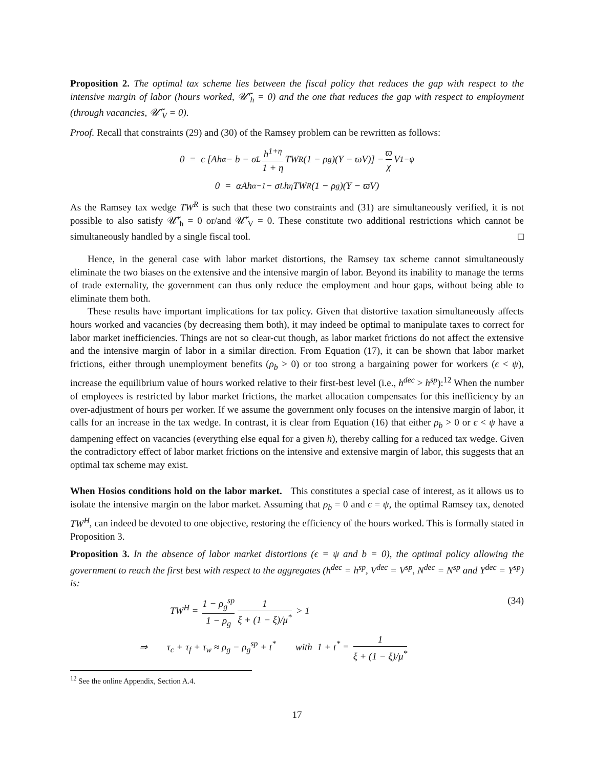Proposition 2. The optimal tax scheme lies between the fiscal policy that reduces the gap with respect to the intensive margin of labor (hours worked, 𝒰̃′<sub>h</sub> = 0) and the one that reduces the gap with respect to employment (through vacancies, 𝒰̃′<sub>V</sub> = 0).
Proof. Recall that constraints (29) and (30) of the Ramsey problem can be rewritten as follows:
0 = ϵ [Ah<sup>α</sup> − b − σ<sub>L</sub> h<sup>1+η</sup> 1 + η TW<sup>R</sup>(1 − ρ<sub>g</sub>)(Y − ϖV)] − ϖ χ V<sup>1−ψ</sup>
0 = αAh<sup>α−1</sup> − σ<sub>L</sub>h<sup>η</sup>TW<sup>R</sup>(1 − ρ<sub>g</sub>)(Y − ϖV)
As the Ramsey tax wedge TW<sup>R</sup> is such that these two constraints and (31) are simultaneously verified, it is not possible to also satisfy 𝒰̃′<sub>h</sub> = 0 or/and 𝒰̃′<sub>V</sub> = 0. These constitute two additional restrictions which cannot be simultaneously handled by a single fiscal tool. □
Hence, in the general case with labor market distortions, the Ramsey tax scheme cannot simultaneously eliminate the two biases on the extensive and the intensive margin of labor. Beyond its inability to manage the terms of trade externality, the government can thus only reduce the employment and hour gaps, without being able to eliminate them both.
These results have important implications for tax policy. Given that distortive taxation simultaneously affects hours worked and vacancies (by decreasing them both), it may indeed be optimal to manipulate taxes to correct for labor market inefficiencies. Things are not so clear-cut though, as labor market frictions do not affect the extensive and the intensive margin of labor in a similar direction. From Equation (17), it can be shown that labor market frictions, either through unemployment benefits (ρ<sub>b</sub> > 0) or too strong a bargaining power for workers (ϵ < ψ), increase the equilibrium value of hours worked relative to their first-best level (i.e., h<sup>dec</sup> > h<sup>sp</sup>):<sup>12</sup> When the number of employees is restricted by labor market frictions, the market allocation compensates for this inefficiency by an over-adjustment of hours per worker. If we assume the government only focuses on the intensive margin of labor, it calls for an increase in the tax wedge. In contrast, it is clear from Equation (16) that either ρ<sub>b</sub> > 0 or ϵ < ψ have a dampening effect on vacancies (everything else equal for a given h), thereby calling for a reduced tax wedge. Given the contradictory effect of labor market frictions on the intensive and extensive margin of labor, this suggests that an optimal tax scheme may exist.
When Hosios conditions hold on the labor market. This constitutes a special case of interest, as it allows us to isolate the intensive margin on the labor market. Assuming that ρ<sub>b</sub> = 0 and ϵ = ψ, the optimal Ramsey tax, denoted TW<sup>H</sup>, can indeed be devoted to one objective, restoring the efficiency of the hours worked. This is formally stated in Proposition 3.
Proposition 3. In the absence of labor market distortions (ϵ = ψ and b = 0), the optimal policy allowing the government to reach the first best with respect to the aggregates (h<sup>dec</sup> = h<sup>sp</sup>, V<sup>dec</sup> = V<sup>sp</sup>, N<sup>dec</sup> = N<sup>sp</sup> and Y<sup>dec</sup> = Y<sup>sp</sup>) is:
TW<sup>H</sup> = 1 − ρ<sub>g</sub><sup>sp</sup> 1 − ρ<sub>g</sub> 1 ξ + (1 − ξ)/μ<sup>*</sup> > 1 (34)
⇒ τ<sub>c</sub> + τ<sub>f</sub> + τ<sub>w</sub> ≈ ρ<sub>g</sub> − ρ<sub>g</sub><sup>sp</sup> + t<sup>*</sup> with 1 + t<sup>*</sup> = 1 ξ + (1 − ξ)/μ<sup>*</sup>
<sup>12</sup> See the online Appendix, Section A.4.
17